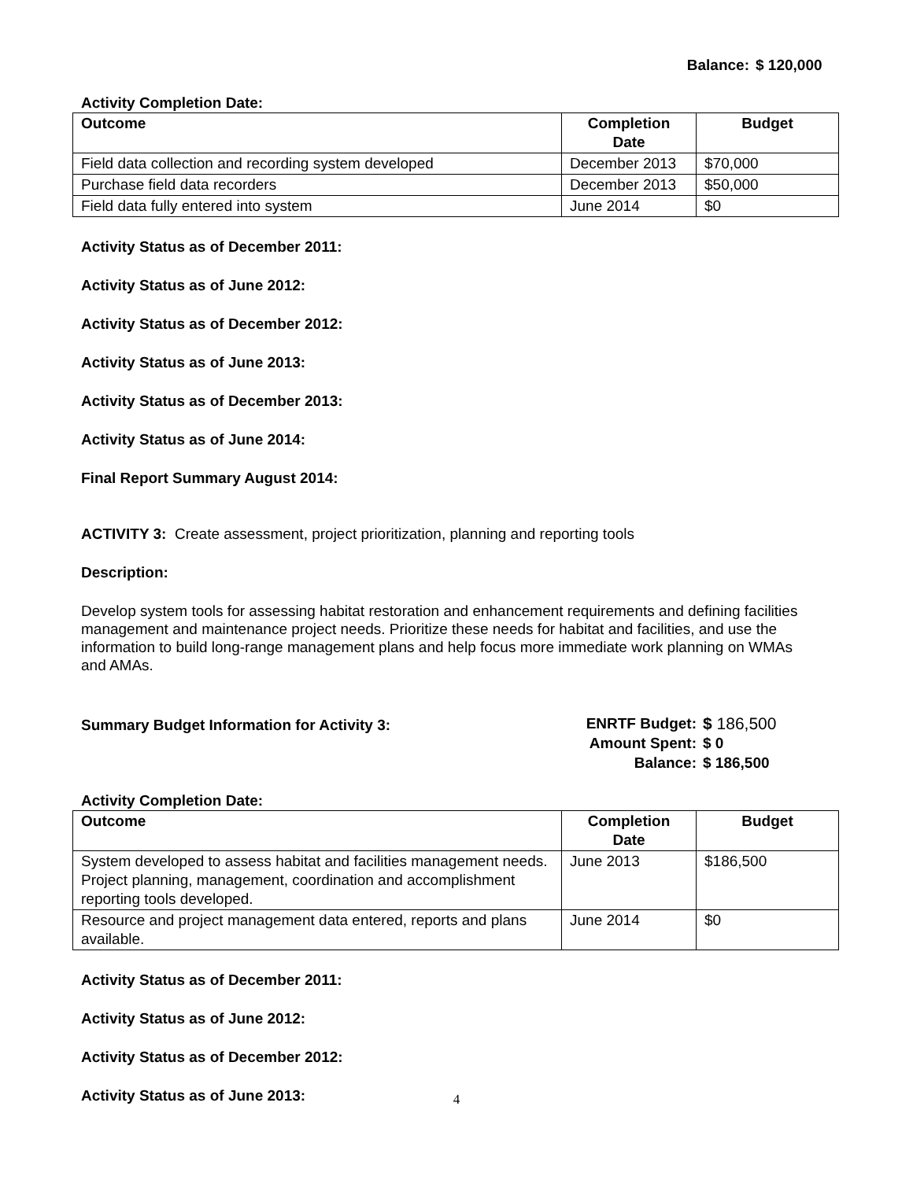Balance: $ 120,000
Activity Completion Date:
| Outcome | Completion Date | Budget |
| --- | --- | --- |
| Field data collection and recording system developed | December 2013 | $70,000 |
| Purchase field data recorders | December 2013 | $50,000 |
| Field data fully entered into system | June 2014 | $0 |
Activity Status as of December 2011:
Activity Status as of June 2012:
Activity Status as of December 2012:
Activity Status as of June 2013:
Activity Status as of December 2013:
Activity Status as of June 2014:
Final Report Summary August 2014:
ACTIVITY 3: Create assessment, project prioritization, planning and reporting tools
Description:
Develop system tools for assessing habitat restoration and enhancement requirements and defining facilities management and maintenance project needs. Prioritize these needs for habitat and facilities, and use the information to build long-range management plans and help focus more immediate work planning on WMAs and AMAs.
Summary Budget Information for Activity 3:
ENRTF Budget: $ 186,500 Amount Spent: $ 0 Balance: $ 186,500
Activity Completion Date:
| Outcome | Completion Date | Budget |
| --- | --- | --- |
| System developed to assess habitat and facilities management needs. Project planning, management, coordination and accomplishment reporting tools developed. | June 2013 | $186,500 |
| Resource and project management data entered, reports and plans available. | June 2014 | $0 |
Activity Status as of December 2011:
Activity Status as of June 2012:
Activity Status as of December 2012:
Activity Status as of June 2013:
4